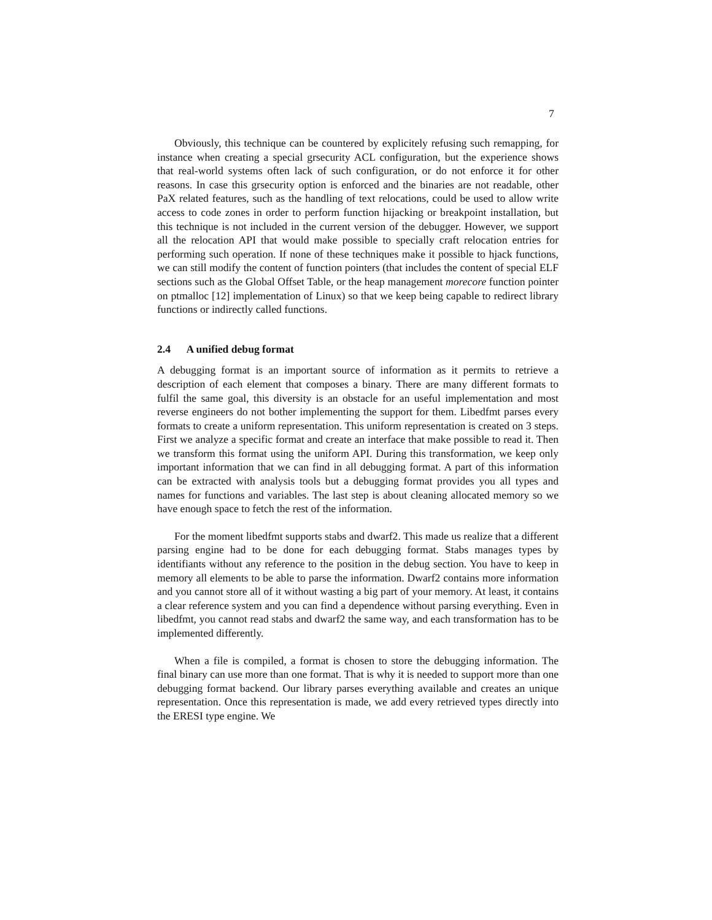7
Obviously, this technique can be countered by explicitely refusing such remapping, for instance when creating a special grsecurity ACL configuration, but the experience shows that real-world systems often lack of such configuration, or do not enforce it for other reasons. In case this grsecurity option is enforced and the binaries are not readable, other PaX related features, such as the handling of text relocations, could be used to allow write access to code zones in order to perform function hijacking or breakpoint installation, but this technique is not included in the current version of the debugger. However, we support all the relocation API that would make possible to specially craft relocation entries for performing such operation. If none of these techniques make it possible to hjack functions, we can still modify the content of function pointers (that includes the content of special ELF sections such as the Global Offset Table, or the heap management morecore function pointer on ptmalloc [12] implementation of Linux) so that we keep being capable to redirect library functions or indirectly called functions.
2.4 A unified debug format
A debugging format is an important source of information as it permits to retrieve a description of each element that composes a binary. There are many different formats to fulfil the same goal, this diversity is an obstacle for an useful implementation and most reverse engineers do not bother implementing the support for them. Libedfmt parses every formats to create a uniform representation. This uniform representation is created on 3 steps. First we analyze a specific format and create an interface that make possible to read it. Then we transform this format using the uniform API. During this transformation, we keep only important information that we can find in all debugging format. A part of this information can be extracted with analysis tools but a debugging format provides you all types and names for functions and variables. The last step is about cleaning allocated memory so we have enough space to fetch the rest of the information.
For the moment libedfmt supports stabs and dwarf2. This made us realize that a different parsing engine had to be done for each debugging format. Stabs manages types by identifiants without any reference to the position in the debug section. You have to keep in memory all elements to be able to parse the information. Dwarf2 contains more information and you cannot store all of it without wasting a big part of your memory. At least, it contains a clear reference system and you can find a dependence without parsing everything. Even in libedfmt, you cannot read stabs and dwarf2 the same way, and each transformation has to be implemented differently.
When a file is compiled, a format is chosen to store the debugging information. The final binary can use more than one format. That is why it is needed to support more than one debugging format backend. Our library parses everything available and creates an unique representation. Once this representation is made, we add every retrieved types directly into the ERESI type engine. We